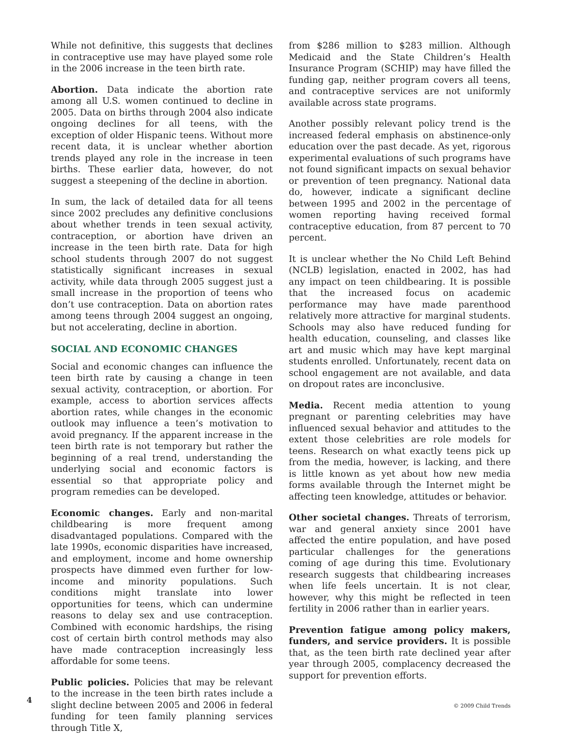While not definitive, this suggests that declines in contraceptive use may have played some role in the 2006 increase in the teen birth rate.
Abortion. Data indicate the abortion rate among all U.S. women continued to decline in 2005. Data on births through 2004 also indicate ongoing declines for all teens, with the exception of older Hispanic teens. Without more recent data, it is unclear whether abortion trends played any role in the increase in teen births. These earlier data, however, do not suggest a steepening of the decline in abortion.
In sum, the lack of detailed data for all teens since 2002 precludes any definitive conclusions about whether trends in teen sexual activity, contraception, or abortion have driven an increase in the teen birth rate. Data for high school students through 2007 do not suggest statistically significant increases in sexual activity, while data through 2005 suggest just a small increase in the proportion of teens who don’t use contraception. Data on abortion rates among teens through 2004 suggest an ongoing, but not accelerating, decline in abortion.
SOCIAL AND ECONOMIC CHANGES
Social and economic changes can influence the teen birth rate by causing a change in teen sexual activity, contraception, or abortion. For example, access to abortion services affects abortion rates, while changes in the economic outlook may influence a teen’s motivation to avoid pregnancy. If the apparent increase in the teen birth rate is not temporary but rather the beginning of a real trend, understanding the underlying social and economic factors is essential so that appropriate policy and program remedies can be developed.
Economic changes. Early and non-marital childbearing is more frequent among disadvantaged populations. Compared with the late 1990s, economic disparities have increased, and employment, income and home ownership prospects have dimmed even further for low-income and minority populations. Such conditions might translate into lower opportunities for teens, which can undermine reasons to delay sex and use contraception. Combined with economic hardships, the rising cost of certain birth control methods may also have made contraception increasingly less affordable for some teens.
Public policies. Policies that may be relevant to the increase in the teen birth rates include a slight decline between 2005 and 2006 in federal funding for teen family planning services through Title X,
from $286 million to $283 million. Although Medicaid and the State Children’s Health Insurance Program (SCHIP) may have filled the funding gap, neither program covers all teens, and contraceptive services are not uniformly available across state programs.
Another possibly relevant policy trend is the increased federal emphasis on abstinence-only education over the past decade. As yet, rigorous experimental evaluations of such programs have not found significant impacts on sexual behavior or prevention of teen pregnancy. National data do, however, indicate a significant decline between 1995 and 2002 in the percentage of women reporting having received formal contraceptive education, from 87 percent to 70 percent.
It is unclear whether the No Child Left Behind (NCLB) legislation, enacted in 2002, has had any impact on teen childbearing. It is possible that the increased focus on academic performance may have made parenthood relatively more attractive for marginal students. Schools may also have reduced funding for health education, counseling, and classes like art and music which may have kept marginal students enrolled. Unfortunately, recent data on school engagement are not available, and data on dropout rates are inconclusive.
Media. Recent media attention to young pregnant or parenting celebrities may have influenced sexual behavior and attitudes to the extent those celebrities are role models for teens. Research on what exactly teens pick up from the media, however, is lacking, and there is little known as yet about how new media forms available through the Internet might be affecting teen knowledge, attitudes or behavior.
Other societal changes. Threats of terrorism, war and general anxiety since 2001 have affected the entire population, and have posed particular challenges for the generations coming of age during this time. Evolutionary research suggests that childbearing increases when life feels uncertain. It is not clear, however, why this might be reflected in teen fertility in 2006 rather than in earlier years.
Prevention fatigue among policy makers, funders, and service providers. It is possible that, as the teen birth rate declined year after year through 2005, complacency decreased the support for prevention efforts.
4 © 2009 Child Trends